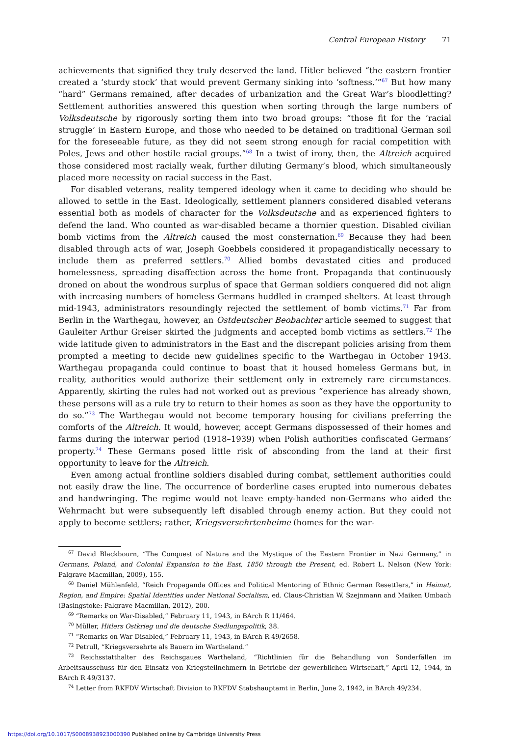Central European History 71
achievements that signified they truly deserved the land. Hitler believed “the eastern frontier created a ‘sturdy stock’ that would prevent Germany sinking into ‘softness.’”<sup>67</sup> But how many “hard” Germans remained, after decades of urbanization and the Great War’s bloodletting? Settlement authorities answered this question when sorting through the large numbers of Volksdeutsche by rigorously sorting them into two broad groups: “those fit for the ‘racial struggle’ in Eastern Europe, and those who needed to be detained on traditional German soil for the foreseeable future, as they did not seem strong enough for racial competition with Poles, Jews and other hostile racial groups.”<sup>68</sup> In a twist of irony, then, the Altreich acquired those considered most racially weak, further diluting Germany’s blood, which simultaneously placed more necessity on racial success in the East.
For disabled veterans, reality tempered ideology when it came to deciding who should be allowed to settle in the East. Ideologically, settlement planners considered disabled veterans essential both as models of character for the Volksdeutsche and as experienced fighters to defend the land. Who counted as war-disabled became a thornier question. Disabled civilian bomb victims from the Altreich caused the most consternation.<sup>69</sup> Because they had been disabled through acts of war, Joseph Goebbels considered it propagandistically necessary to include them as preferred settlers.<sup>70</sup> Allied bombs devastated cities and produced homelessness, spreading disaffection across the home front. Propaganda that continuously droned on about the wondrous surplus of space that German soldiers conquered did not align with increasing numbers of homeless Germans huddled in cramped shelters. At least through mid-1943, administrators resoundingly rejected the settlement of bomb victims.<sup>71</sup> Far from Berlin in the Warthegau, however, an Ostdeutscher Beobachter article seemed to suggest that Gauleiter Arthur Greiser skirted the judgments and accepted bomb victims as settlers.<sup>72</sup> The wide latitude given to administrators in the East and the discrepant policies arising from them prompted a meeting to decide new guidelines specific to the Warthegau in October 1943. Warthegau propaganda could continue to boast that it housed homeless Germans but, in reality, authorities would authorize their settlement only in extremely rare circumstances. Apparently, skirting the rules had not worked out as previous “experience has already shown, these persons will as a rule try to return to their homes as soon as they have the opportunity to do so.”<sup>73</sup> The Warthegau would not become temporary housing for civilians preferring the comforts of the Altreich. It would, however, accept Germans dispossessed of their homes and farms during the interwar period (1918–1939) when Polish authorities confiscated Germans’ property.<sup>74</sup> These Germans posed little risk of absconding from the land at their first opportunity to leave for the Altreich.
Even among actual frontline soldiers disabled during combat, settlement authorities could not easily draw the line. The occurrence of borderline cases erupted into numerous debates and handwringing. The regime would not leave empty-handed non-Germans who aided the Wehrmacht but were subsequently left disabled through enemy action. But they could not apply to become settlers; rather, Kriegsversehrtenheime (homes for the war-
<sup>67</sup> David Blackbourn, “The Conquest of Nature and the Mystique of the Eastern Frontier in Nazi Germany,” in Germans, Poland, and Colonial Expansion to the East, 1850 through the Present, ed. Robert L. Nelson (New York: Palgrave Macmillan, 2009), 155.
<sup>68</sup> Daniel Mühlenfeld, “Reich Propaganda Offices and Political Mentoring of Ethnic German Resettlers,” in Heimat, Region, and Empire: Spatial Identities under National Socialism, ed. Claus-Christian W. Szejnmann and Maiken Umbach (Basingstoke: Palgrave Macmillan, 2012), 200.
<sup>69</sup> “Remarks on War-Disabled,” February 11, 1943, in BArch R 11/464.
<sup>70</sup> Müller, Hitlers Ostkrieg und die deutsche Siedlungspolitik, 38.
<sup>71</sup> “Remarks on War-Disabled,” February 11, 1943, in BArch R 49/2658.
<sup>72</sup> Petrull, “Kriegsversehrte als Bauern im Wartheland.”
<sup>73</sup> Reichsstatthalter des Reichsgaues Wartheland, “Richtlinien für die Behandlung von Sonderfällen im Arbeitsausschuss für den Einsatz von Kriegsteilnehmern in Betriebe der gewerblichen Wirtschaft,” April 12, 1944, in BArch R 49/3137.
<sup>74</sup> Letter from RKFDV Wirtschaft Division to RKFDV Stabshauptamt in Berlin, June 2, 1942, in BArch 49/234.
https://doi.org/10.1017/S0008938923000390 Published online by Cambridge University Press